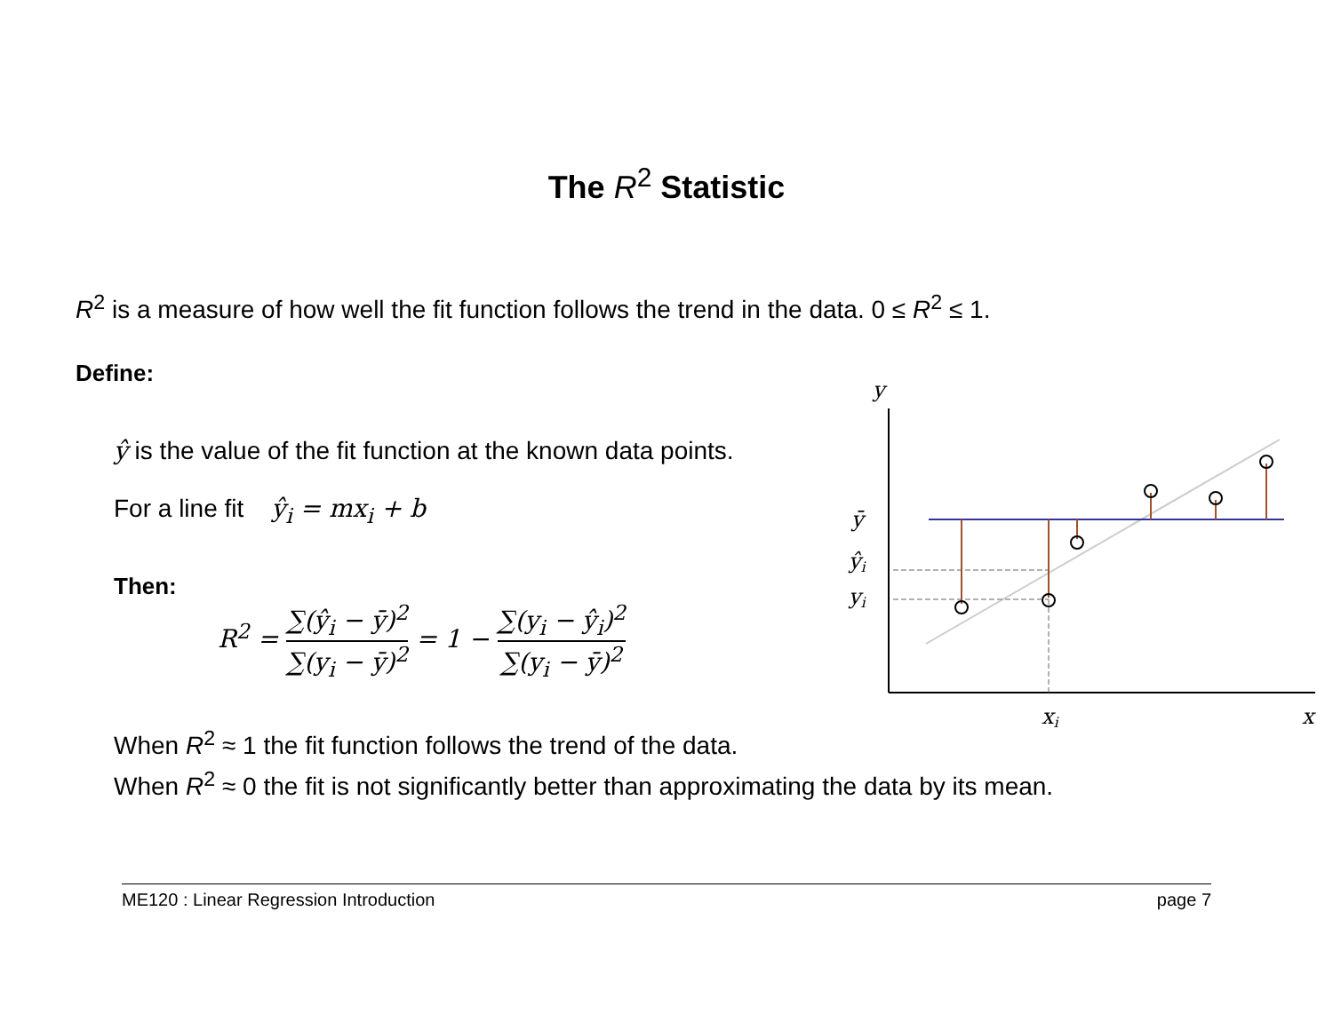The R<sup>2</sup> Statistic
R<sup>2</sup> is a measure of how well the fit function follows the trend in the data. 0 ≤ R<sup>2</sup> ≤ 1.
Define:
ŷ is the value of the fit function at the known data points.
For a line fit ŷ<sub>i</sub> = mx<sub>i</sub> + b
Then:
R<sup>2</sup> = ∑(ŷ<sub>i</sub> − ȳ)<sup>2</sup> ∑(y<sub>i</sub> − ȳ)<sup>2</sup> = 1 − ∑(y<sub>i</sub> − ŷ<sub>i</sub>)<sup>2</sup> ∑(y<sub>i</sub> − ȳ)<sup>2</sup>
When R<sup>2</sup> ≈ 1 the fit function follows the trend of the data.
When R<sup>2</sup> ≈ 0 the fit is not significantly better than approximating the data by its mean.
y
ȳ
ŷi
yi
xi
x
ME120 : Linear Regression Introduction page 7